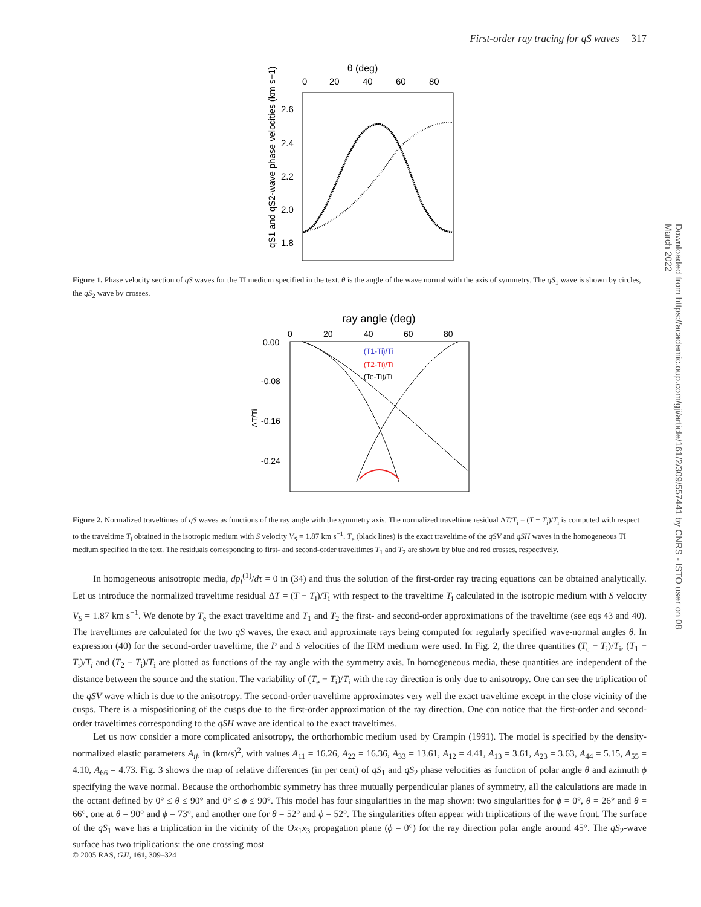First-order ray tracing for qS waves 317
Downloaded from https://academic.oup.com/gji/article/161/2/309/557441 by CNRS - ISTO user on 08 March 2022
θ (deg)
0
20
40
60
80
2.6
2.4
2.2
2.0
1.8
qS1 and qS2-wave phase velocities (km s−1)
Figure 1. Phase velocity section of qS waves for the TI medium specified in the text. θ is the angle of the wave normal with the axis of symmetry. The qS<sub>1</sub> wave is shown by circles, the qS<sub>2</sub> wave by crosses.
ray angle (deg)
0
20
40
60
80
0.00
-0.08
-0.16
-0.24
ΔT/Ti
(T1-Ti)/Ti
(T2-Ti)/Ti
(Te-Ti)/Ti
Figure 2. Normalized traveltimes of qS waves as functions of the ray angle with the symmetry axis. The normalized traveltime residual ΔT/T<sub>i</sub> = (T − T<sub>i</sub>)/T<sub>i</sub> is computed with respect to the traveltime T<sub>i</sub> obtained in the isotropic medium with S velocity V<sub>S</sub> = 1.87 km s<sup>−1</sup>. T<sub>e</sub> (black lines) is the exact traveltime of the qSV and qSH waves in the homogeneous TI medium specified in the text. The residuals corresponding to first- and second-order traveltimes T<sub>1</sub> and T<sub>2</sub> are shown by blue and red crosses, respectively.
In homogeneous anisotropic media, dp<sub>i</sub><sup>(1)</sup>/dτ = 0 in (34) and thus the solution of the first-order ray tracing equations can be obtained analytically. Let us introduce the normalized traveltime residual ΔT = (T − T<sub>i</sub>)/T<sub>i</sub> with respect to the traveltime T<sub>i</sub> calculated in the isotropic medium with S velocity V<sub>S</sub> = 1.87 km s<sup>−1</sup>. We denote by T<sub>e</sub> the exact traveltime and T<sub>1</sub> and T<sub>2</sub> the first- and second-order approximations of the traveltime (see eqs 43 and 40). The traveltimes are calculated for the two qS waves, the exact and approximate rays being computed for regularly specified wave-normal angles θ. In expression (40) for the second-order traveltime, the P and S velocities of the IRM medium were used. In Fig. 2, the three quantities (T<sub>e</sub> − T<sub>i</sub>)/T<sub>i</sub>, (T<sub>1</sub> − T<sub>i</sub>)/T<sub>i</sub> and (T<sub>2</sub> − T<sub>i</sub>)/T<sub>i</sub> are plotted as functions of the ray angle with the symmetry axis. In homogeneous media, these quantities are independent of the distance between the source and the station. The variability of (T<sub>e</sub> − T<sub>i</sub>)/T<sub>i</sub> with the ray direction is only due to anisotropy. One can see the triplication of the qSV wave which is due to the anisotropy. The second-order traveltime approximates very well the exact traveltime except in the close vicinity of the cusps. There is a mispositioning of the cusps due to the first-order approximation of the ray direction. One can notice that the first-order and second-order traveltimes corresponding to the qSH wave are identical to the exact traveltimes.
Let us now consider a more complicated anisotropy, the orthorhombic medium used by Crampin (1991). The model is specified by the density-normalized elastic parameters A<sub>ij</sub>, in (km/s)<sup>2</sup>, with values A<sub>11</sub> = 16.26, A<sub>22</sub> = 16.36, A<sub>33</sub> = 13.61, A<sub>12</sub> = 4.41, A<sub>13</sub> = 3.61, A<sub>23</sub> = 3.63, A<sub>44</sub> = 5.15, A<sub>55</sub> = 4.10, A<sub>66</sub> = 4.73. Fig. 3 shows the map of relative differences (in per cent) of qS<sub>1</sub> and qS<sub>2</sub> phase velocities as function of polar angle θ and azimuth ϕ specifying the wave normal. Because the orthorhombic symmetry has three mutually perpendicular planes of symmetry, all the calculations are made in the octant defined by 0° ≤ θ ≤ 90° and 0° ≤ ϕ ≤ 90°. This model has four singularities in the map shown: two singularities for ϕ = 0°, θ = 26° and θ = 66°, one at θ = 90° and ϕ = 73°, and another one for θ = 52° and ϕ = 52°. The singularities often appear with triplications of the wave front. The surface of the qS<sub>1</sub> wave has a triplication in the vicinity of the Ox<sub>1</sub>x<sub>3</sub> propagation plane (ϕ = 0°) for the ray direction polar angle around 45°. The qS<sub>2</sub>-wave surface has two triplications: the one crossing most
© 2005 RAS, GJI, 161, 309–324